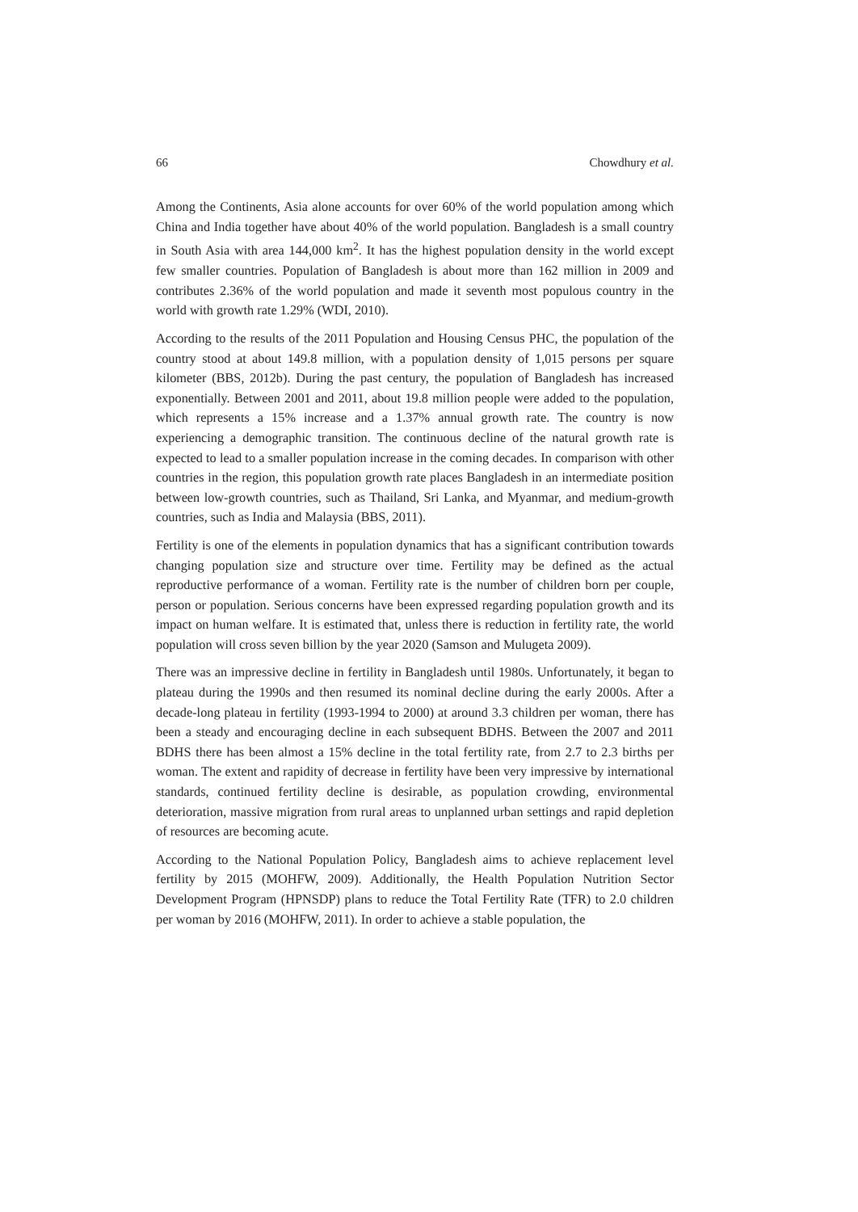66 Chowdhury et al.
Among the Continents, Asia alone accounts for over 60% of the world population among which China and India together have about 40% of the world population. Bangladesh is a small country in South Asia with area 144,000 km<sup>2</sup>. It has the highest population density in the world except few smaller countries. Population of Bangladesh is about more than 162 million in 2009 and contributes 2.36% of the world population and made it seventh most populous country in the world with growth rate 1.29% (WDI, 2010).
According to the results of the 2011 Population and Housing Census PHC, the population of the country stood at about 149.8 million, with a population density of 1,015 persons per square kilometer (BBS, 2012b). During the past century, the population of Bangladesh has increased exponentially. Between 2001 and 2011, about 19.8 million people were added to the population, which represents a 15% increase and a 1.37% annual growth rate. The country is now experiencing a demographic transition. The continuous decline of the natural growth rate is expected to lead to a smaller population increase in the coming decades. In comparison with other countries in the region, this population growth rate places Bangladesh in an intermediate position between low-growth countries, such as Thailand, Sri Lanka, and Myanmar, and medium-growth countries, such as India and Malaysia (BBS, 2011).
Fertility is one of the elements in population dynamics that has a significant contribution towards changing population size and structure over time. Fertility may be defined as the actual reproductive performance of a woman. Fertility rate is the number of children born per couple, person or population. Serious concerns have been expressed regarding population growth and its impact on human welfare. It is estimated that, unless there is reduction in fertility rate, the world population will cross seven billion by the year 2020 (Samson and Mulugeta 2009).
There was an impressive decline in fertility in Bangladesh until 1980s. Unfortunately, it began to plateau during the 1990s and then resumed its nominal decline during the early 2000s. After a decade-long plateau in fertility (1993-1994 to 2000) at around 3.3 children per woman, there has been a steady and encouraging decline in each subsequent BDHS. Between the 2007 and 2011 BDHS there has been almost a 15% decline in the total fertility rate, from 2.7 to 2.3 births per woman. The extent and rapidity of decrease in fertility have been very impressive by international standards, continued fertility decline is desirable, as population crowding, environmental deterioration, massive migration from rural areas to unplanned urban settings and rapid depletion of resources are becoming acute.
According to the National Population Policy, Bangladesh aims to achieve replacement level fertility by 2015 (MOHFW, 2009). Additionally, the Health Population Nutrition Sector Development Program (HPNSDP) plans to reduce the Total Fertility Rate (TFR) to 2.0 children per woman by 2016 (MOHFW, 2011). In order to achieve a stable population, the